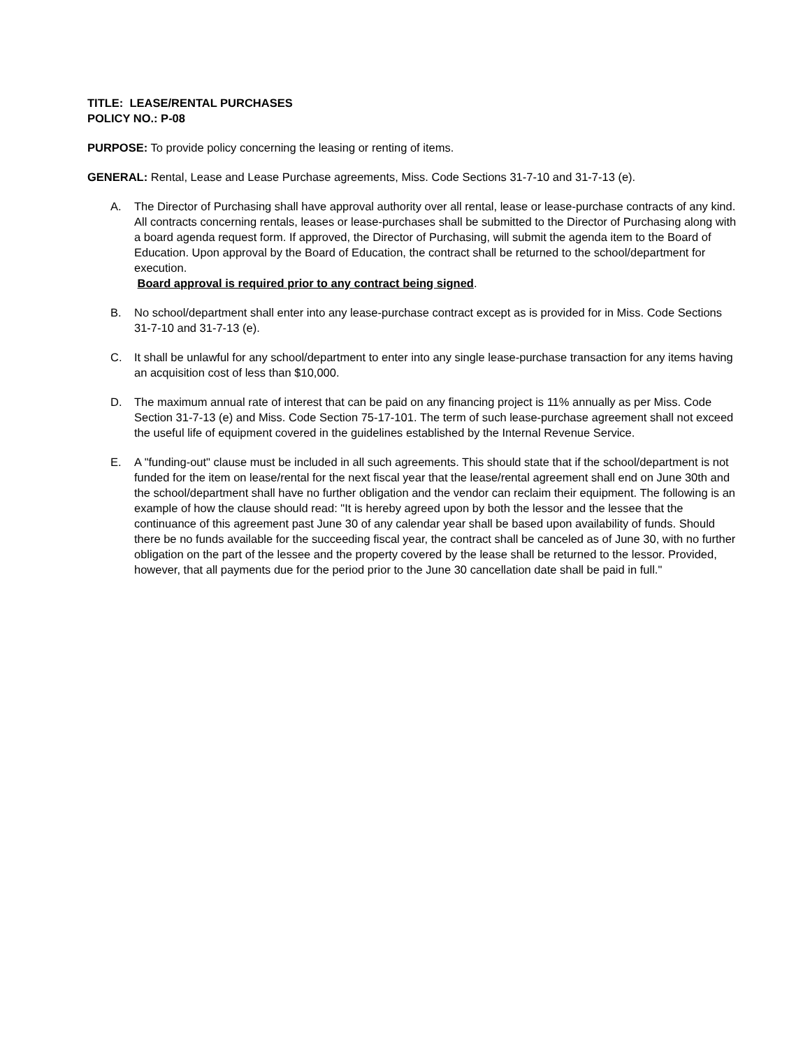TITLE: LEASE/RENTAL PURCHASES
POLICY NO.: P-08
PURPOSE: To provide policy concerning the leasing or renting of items.
GENERAL: Rental, Lease and Lease Purchase agreements, Miss. Code Sections 31-7-10 and 31-7-13 (e).
A. The Director of Purchasing shall have approval authority over all rental, lease or lease-purchase contracts of any kind. All contracts concerning rentals, leases or lease-purchases shall be submitted to the Director of Purchasing along with a board agenda request form. If approved, the Director of Purchasing, will submit the agenda item to the Board of Education. Upon approval by the Board of Education, the contract shall be returned to the school/department for execution.
Board approval is required prior to any contract being signed.
B. No school/department shall enter into any lease-purchase contract except as is provided for in Miss. Code Sections 31-7-10 and 31-7-13 (e).
C. It shall be unlawful for any school/department to enter into any single lease-purchase transaction for any items having an acquisition cost of less than $10,000.
D. The maximum annual rate of interest that can be paid on any financing project is 11% annually as per Miss. Code Section 31-7-13 (e) and Miss. Code Section 75-17-101. The term of such lease-purchase agreement shall not exceed the useful life of equipment covered in the guidelines established by the Internal Revenue Service.
E. A "funding-out" clause must be included in all such agreements. This should state that if the school/department is not funded for the item on lease/rental for the next fiscal year that the lease/rental agreement shall end on June 30th and the school/department shall have no further obligation and the vendor can reclaim their equipment. The following is an example of how the clause should read: "It is hereby agreed upon by both the lessor and the lessee that the continuance of this agreement past June 30 of any calendar year shall be based upon availability of funds. Should there be no funds available for the succeeding fiscal year, the contract shall be canceled as of June 30, with no further obligation on the part of the lessee and the property covered by the lease shall be returned to the lessor. Provided, however, that all payments due for the period prior to the June 30 cancellation date shall be paid in full."